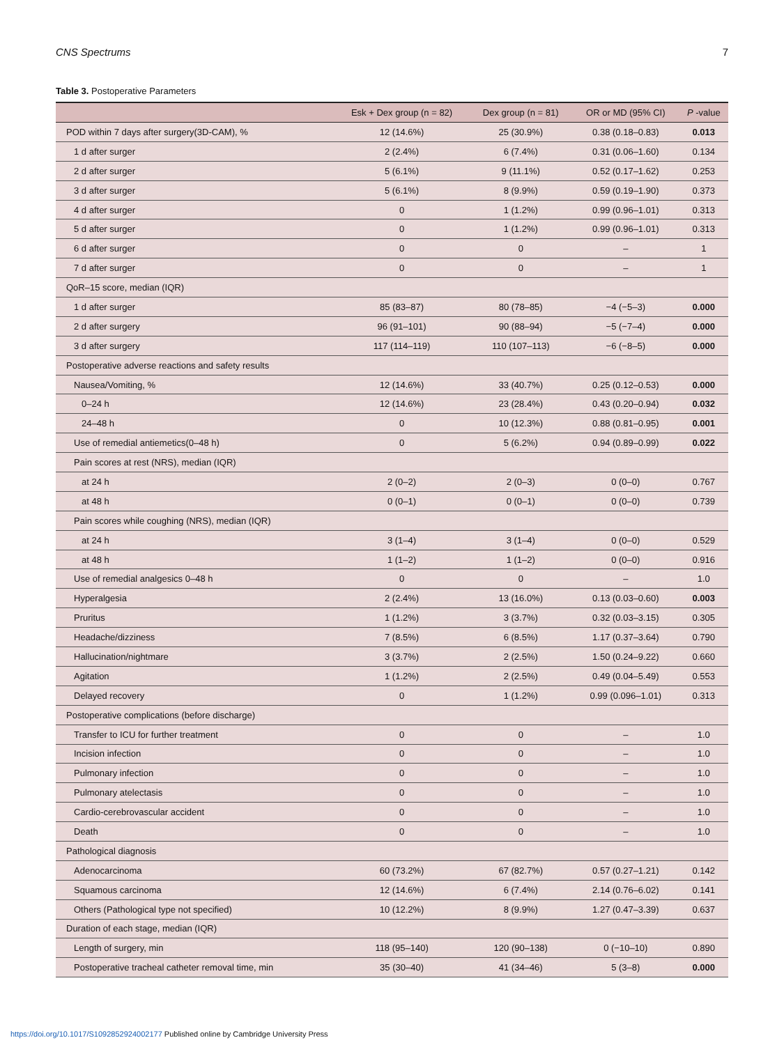CNS Spectrums 7
Table 3. Postoperative Parameters
| | Esk + Dex group (n = 82) | Dex group (n = 81) | OR or MD (95% CI) | P -value |
| --- | --- | --- | --- | --- |
| POD within 7 days after surgery(3D-CAM), % | 12 (14.6%) | 25 (30.9%) | 0.38 (0.18–0.83) | 0.013 |
| 1 d after surger | 2 (2.4%) | 6 (7.4%) | 0.31 (0.06–1.60) | 0.134 |
| 2 d after surger | 5 (6.1%) | 9 (11.1%) | 0.52 (0.17–1.62) | 0.253 |
| 3 d after surger | 5 (6.1%) | 8 (9.9%) | 0.59 (0.19–1.90) | 0.373 |
| 4 d after surger | 0 | 1 (1.2%) | 0.99 (0.96–1.01) | 0.313 |
| 5 d after surger | 0 | 1 (1.2%) | 0.99 (0.96–1.01) | 0.313 |
| 6 d after surger | 0 | 0 | – | 1 |
| 7 d after surger | 0 | 0 | – | 1 |
| QoR–15 score, median (IQR) | | | | |
| 1 d after surger | 85 (83–87) | 80 (78–85) | −4 (−5–3) | 0.000 |
| 2 d after surgery | 96 (91–101) | 90 (88–94) | −5 (−7–4) | 0.000 |
| 3 d after surgery | 117 (114–119) | 110 (107–113) | −6 (−8–5) | 0.000 |
| Postoperative adverse reactions and safety results | | | | |
| Nausea/Vomiting, % | 12 (14.6%) | 33 (40.7%) | 0.25 (0.12–0.53) | 0.000 |
| 0–24 h | 12 (14.6%) | 23 (28.4%) | 0.43 (0.20–0.94) | 0.032 |
| 24–48 h | 0 | 10 (12.3%) | 0.88 (0.81–0.95) | 0.001 |
| Use of remedial antiemetics(0–48 h) | 0 | 5 (6.2%) | 0.94 (0.89–0.99) | 0.022 |
| Pain scores at rest (NRS), median (IQR) | | | | |
| at 24 h | 2 (0–2) | 2 (0–3) | 0 (0–0) | 0.767 |
| at 48 h | 0 (0–1) | 0 (0–1) | 0 (0–0) | 0.739 |
| Pain scores while coughing (NRS), median (IQR) | | | | |
| at 24 h | 3 (1–4) | 3 (1–4) | 0 (0–0) | 0.529 |
| at 48 h | 1 (1–2) | 1 (1–2) | 0 (0–0) | 0.916 |
| Use of remedial analgesics 0–48 h | 0 | 0 | – | 1.0 |
| Hyperalgesia | 2 (2.4%) | 13 (16.0%) | 0.13 (0.03–0.60) | 0.003 |
| Pruritus | 1 (1.2%) | 3 (3.7%) | 0.32 (0.03–3.15) | 0.305 |
| Headache/dizziness | 7 (8.5%) | 6 (8.5%) | 1.17 (0.37–3.64) | 0.790 |
| Hallucination/nightmare | 3 (3.7%) | 2 (2.5%) | 1.50 (0.24–9.22) | 0.660 |
| Agitation | 1 (1.2%) | 2 (2.5%) | 0.49 (0.04–5.49) | 0.553 |
| Delayed recovery | 0 | 1 (1.2%) | 0.99 (0.096–1.01) | 0.313 |
| Postoperative complications (before discharge) | | | | |
| Transfer to ICU for further treatment | 0 | 0 | – | 1.0 |
| Incision infection | 0 | 0 | – | 1.0 |
| Pulmonary infection | 0 | 0 | – | 1.0 |
| Pulmonary atelectasis | 0 | 0 | – | 1.0 |
| Cardio-cerebrovascular accident | 0 | 0 | – | 1.0 |
| Death | 0 | 0 | – | 1.0 |
| Pathological diagnosis | | | | |
| Adenocarcinoma | 60 (73.2%) | 67 (82.7%) | 0.57 (0.27–1.21) | 0.142 |
| Squamous carcinoma | 12 (14.6%) | 6 (7.4%) | 2.14 (0.76–6.02) | 0.141 |
| Others (Pathological type not specified) | 10 (12.2%) | 8 (9.9%) | 1.27 (0.47–3.39) | 0.637 |
| Duration of each stage, median (IQR) | | | | |
| Length of surgery, min | 118 (95–140) | 120 (90–138) | 0 (−10–10) | 0.890 |
| Postoperative tracheal catheter removal time, min | 35 (30–40) | 41 (34–46) | 5 (3–8) | 0.000 |
https://doi.org/10.1017/S1092852924002177 Published online by Cambridge University Press